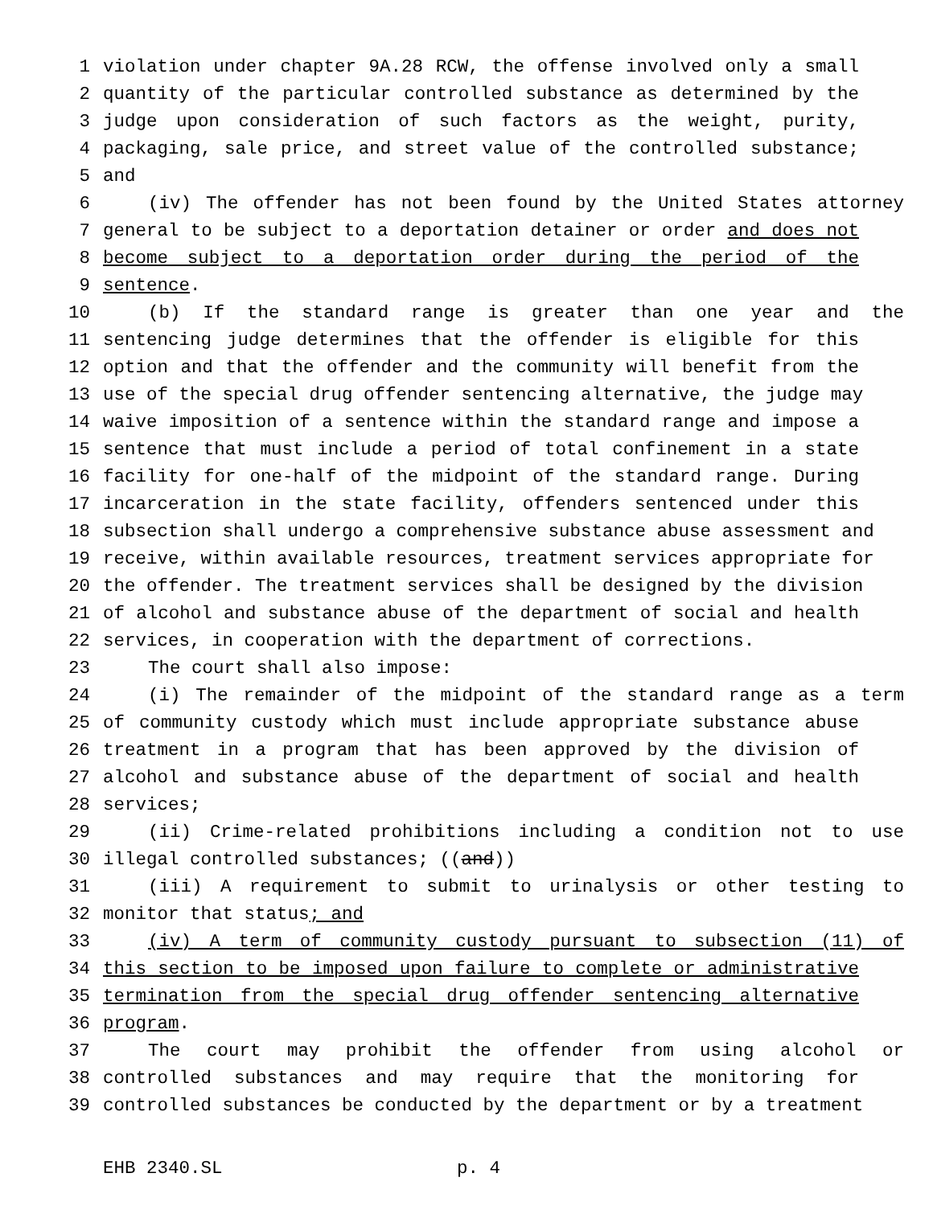1 violation under chapter 9A.28 RCW, the offense involved only a small
2 quantity of the particular controlled substance as determined by the
3 judge upon consideration of such factors as the weight, purity,
4 packaging, sale price, and street value of the controlled substance;
5 and
6 (iv) The offender has not been found by the United States attorney
7 general to be subject to a deportation detainer or order and does not
8 become subject to a deportation order during the period of the
9 sentence.
10 (b) If the standard range is greater than one year and the
11 sentencing judge determines that the offender is eligible for this
12 option and that the offender and the community will benefit from the
13 use of the special drug offender sentencing alternative, the judge may
14 waive imposition of a sentence within the standard range and impose a
15 sentence that must include a period of total confinement in a state
16 facility for one-half of the midpoint of the standard range. During
17 incarceration in the state facility, offenders sentenced under this
18 subsection shall undergo a comprehensive substance abuse assessment and
19 receive, within available resources, treatment services appropriate for
20 the offender. The treatment services shall be designed by the division
21 of alcohol and substance abuse of the department of social and health
22 services, in cooperation with the department of corrections.
23 The court shall also impose:
24 (i) The remainder of the midpoint of the standard range as a term
25 of community custody which must include appropriate substance abuse
26 treatment in a program that has been approved by the division of
27 alcohol and substance abuse of the department of social and health
28 services;
29 (ii) Crime-related prohibitions including a condition not to use
30 illegal controlled substances; ((and))
31 (iii) A requirement to submit to urinalysis or other testing to
32 monitor that status; and
33 (iv) A term of community custody pursuant to subsection (11) of
34 this section to be imposed upon failure to complete or administrative
35 termination from the special drug offender sentencing alternative
36 program.
37 The court may prohibit the offender from using alcohol or
38 controlled substances and may require that the monitoring for
39 controlled substances be conducted by the department or by a treatment
EHB 2340.SL p. 4